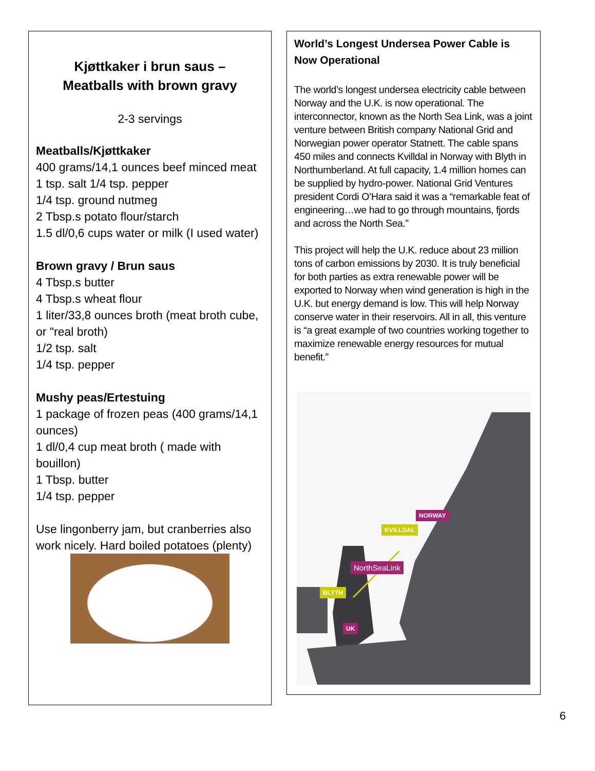Kjøttkaker i brun saus –
Meatballs with brown gravy
2-3 servings
Meatballs/Kjøttkaker
400 grams/14,1 ounces beef minced meat
1 tsp. salt 1/4 tsp. pepper
1/4 tsp. ground nutmeg
2 Tbsp.s potato flour/starch
1.5 dl/0,6 cups water or milk (I used water)
Brown gravy / Brun saus
4 Tbsp.s butter
4 Tbsp.s wheat flour
1 liter/33,8 ounces broth (meat broth cube, or "real broth)
1/2 tsp. salt
1/4 tsp. pepper
Mushy peas/Ertestuing
1 package of frozen peas (400 grams/14,1 ounces)
1 dl/0,4 cup meat broth ( made with bouillon)
1 Tbsp. butter
1/4 tsp. pepper
Use lingonberry jam, but cranberries also work nicely. Hard boiled potatoes (plenty)
World’s Longest Undersea Power Cable is Now Operational
The world’s longest undersea electricity cable between Norway and the U.K. is now operational. The interconnector, known as the North Sea Link, was a joint venture between British company National Grid and Norwegian power operator Statnett. The cable spans 450 miles and connects Kvilldal in Norway with Blyth in Northumberland. At full capacity, 1.4 million homes can be supplied by hydro-power. National Grid Ventures president Cordi O’Hara said it was a “remarkable feat of engineering…we had to go through mountains, fjords and across the North Sea.”
This project will help the U.K. reduce about 23 million tons of carbon emissions by 2030. It is truly beneficial for both parties as extra renewable power will be exported to Norway when wind generation is high in the U.K. but energy demand is low. This will help Norway conserve water in their reservoirs. All in all, this venture is “a great example of two countries working together to maximize renewable energy resources for mutual benefit.”
NORWAY
KVILLDAL
NorthSeaLink
BLYTH
UK
6